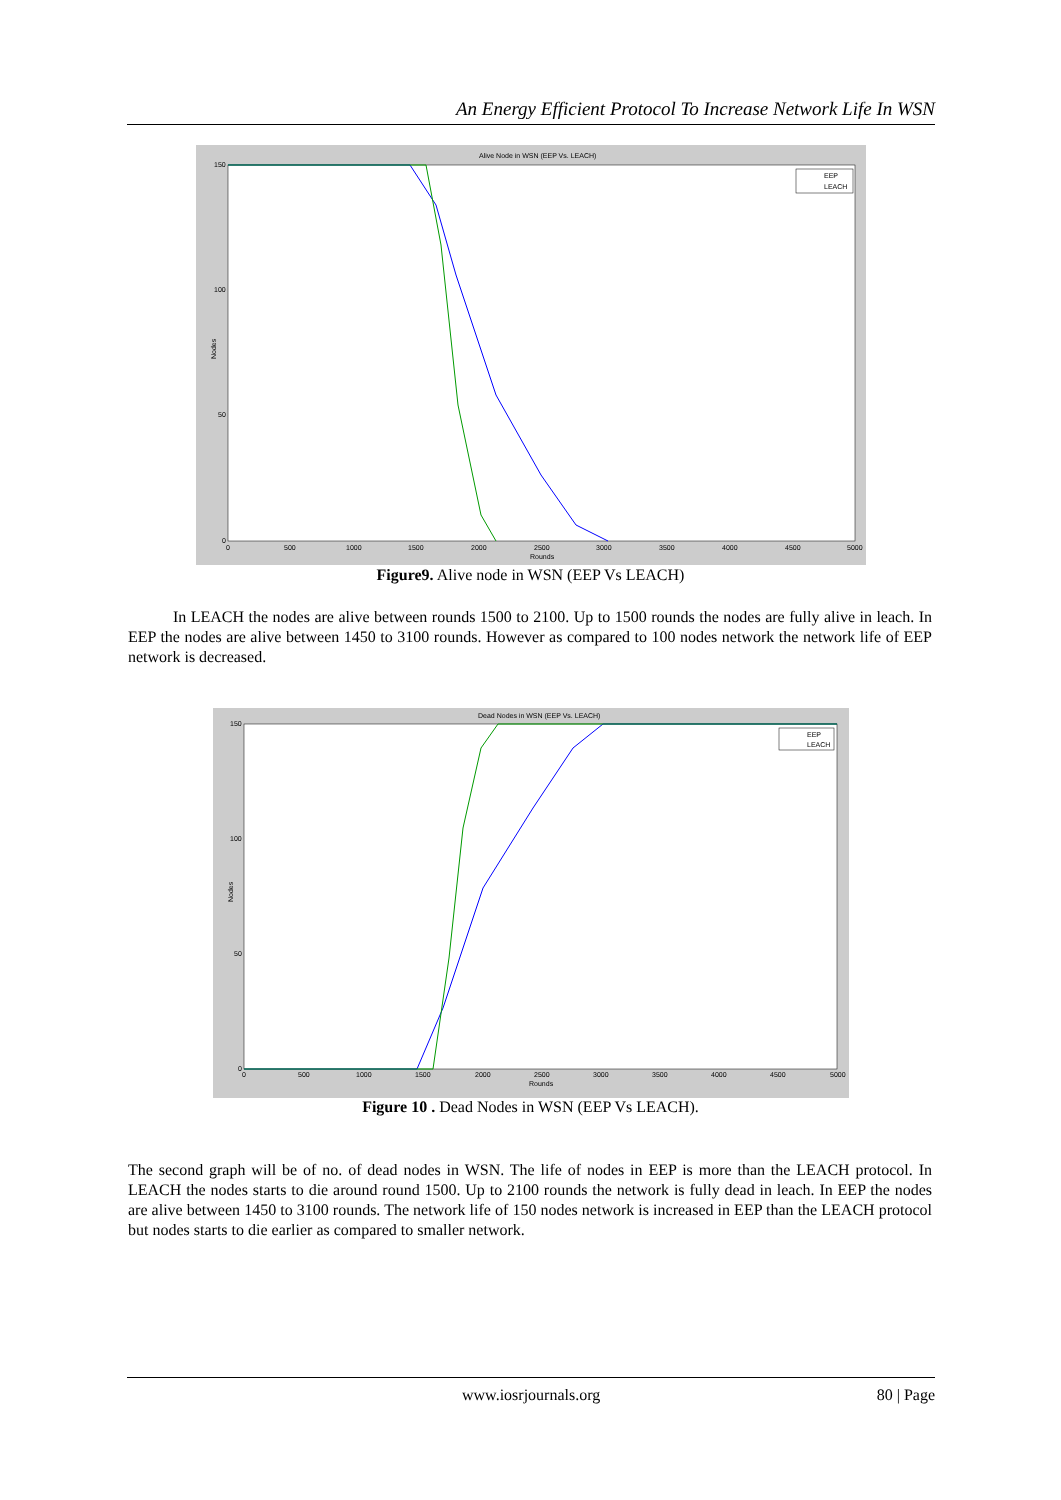An Energy Efficient Protocol To Increase Network Life In WSN
Alive Node in WSN (EEP Vs. LEACH)
150
100
50
0
Nodes
0
500
1000
1500
2000
2500
3000
3500
4000
4500
5000
Rounds
EEP
LEACH
Figure9. Alive node in WSN (EEP Vs LEACH)
In LEACH the nodes are alive between rounds 1500 to 2100. Up to 1500 rounds the nodes are fully alive in leach. In EEP the nodes are alive between 1450 to 3100 rounds. However as compared to 100 nodes network the network life of EEP network is decreased.
Dead Nodes in WSN (EEP Vs. LEACH)
150
100
50
0
Nodes
0
500
1000
1500
2000
2500
3000
3500
4000
4500
5000
Rounds
EEP
LEACH
Figure 10 . Dead Nodes in WSN (EEP Vs LEACH).
The second graph will be of no. of dead nodes in WSN. The life of nodes in EEP is more than the LEACH protocol. In LEACH the nodes starts to die around round 1500. Up to 2100 rounds the network is fully dead in leach. In EEP the nodes are alive between 1450 to 3100 rounds. The network life of 150 nodes network is increased in EEP than the LEACH protocol but nodes starts to die earlier as compared to smaller network.
www.iosrjournals.org 80 | Page